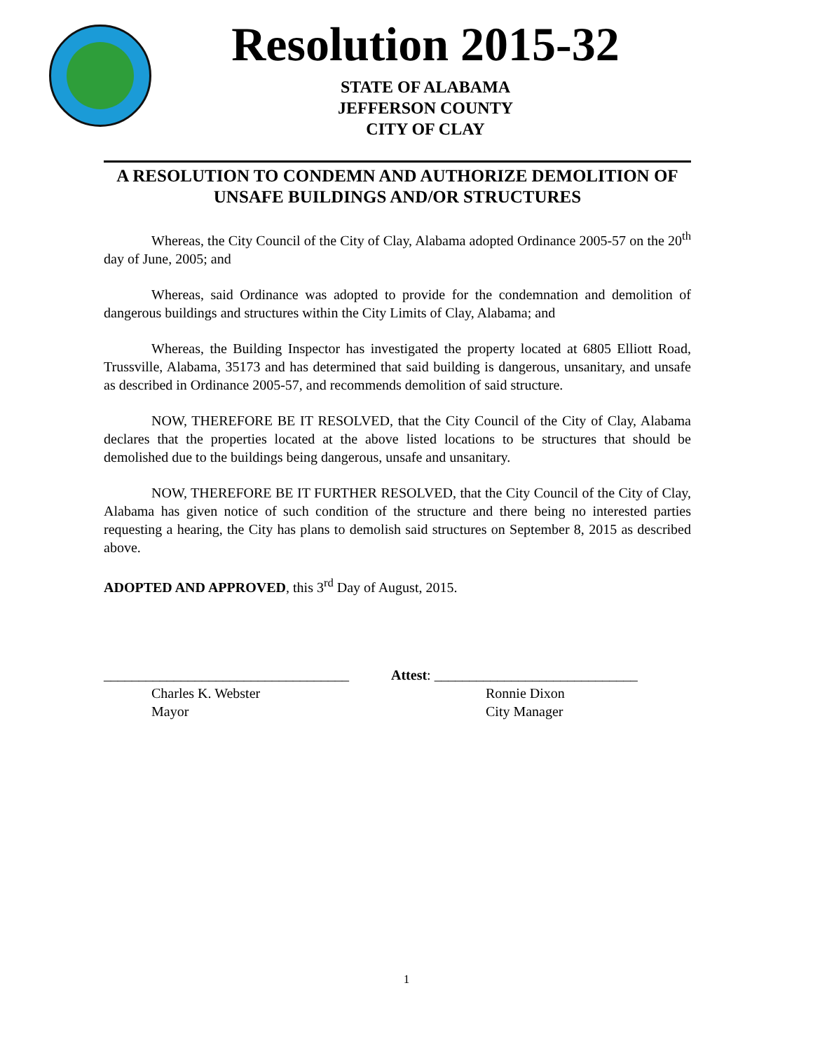Resolution 2015-32
STATE OF ALABAMA
JEFFERSON COUNTY
CITY OF CLAY
A RESOLUTION TO CONDEMN AND AUTHORIZE DEMOLITION OF UNSAFE BUILDINGS AND/OR STRUCTURES
Whereas, the City Council of the City of Clay, Alabama adopted Ordinance 2005-57 on the 20<sup>th</sup> day of June, 2005; and
Whereas, said Ordinance was adopted to provide for the condemnation and demolition of dangerous buildings and structures within the City Limits of Clay, Alabama; and
Whereas, the Building Inspector has investigated the property located at 6805 Elliott Road, Trussville, Alabama, 35173 and has determined that said building is dangerous, unsanitary, and unsafe as described in Ordinance 2005-57, and recommends demolition of said structure.
NOW, THEREFORE BE IT RESOLVED, that the City Council of the City of Clay, Alabama declares that the properties located at the above listed locations to be structures that should be demolished due to the buildings being dangerous, unsafe and unsanitary.
NOW, THEREFORE BE IT FURTHER RESOLVED, that the City Council of the City of Clay, Alabama has given notice of such condition of the structure and there being no interested parties requesting a hearing, the City has plans to demolish said structures on September 8, 2015 as described above.
ADOPTED AND APPROVED, this 3<sup>rd</sup> Day of August, 2015.
___________________________________
Attest: _____________________________
Charles K. Webster Ronnie Dixon
Mayor City Manager
1